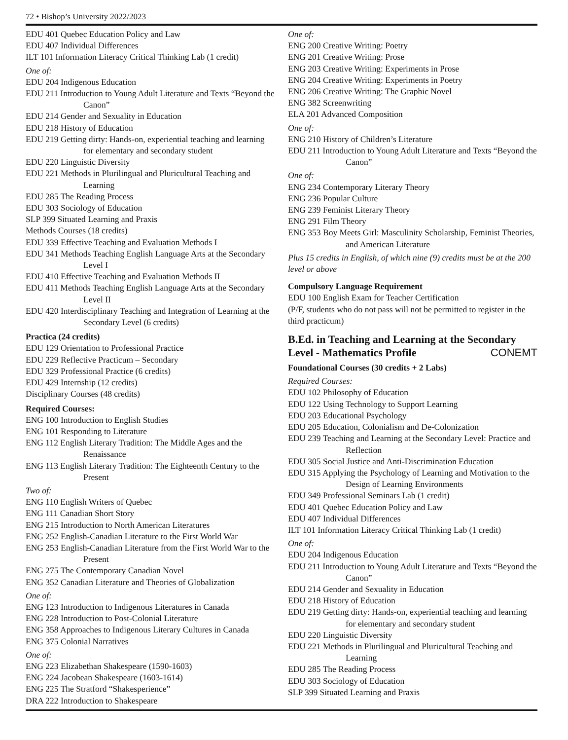72 • Bishop’s University 2022/2023
EDU 401 Quebec Education Policy and Law
EDU 407 Individual Differences
ILT 101 Information Literacy Critical Thinking Lab (1 credit)
One of:
EDU 204 Indigenous Education
EDU 211 Introduction to Young Adult Literature and Texts “Beyond the Canon”
EDU 214 Gender and Sexuality in Education
EDU 218 History of Education
EDU 219 Getting dirty: Hands-on, experiential teaching and learning for elementary and secondary student
EDU 220 Linguistic Diversity
EDU 221 Methods in Plurilingual and Pluricultural Teaching and Learning
EDU 285 The Reading Process
EDU 303 Sociology of Education
SLP 399 Situated Learning and Praxis
Methods Courses (18 credits)
EDU 339 Effective Teaching and Evaluation Methods I
EDU 341 Methods Teaching English Language Arts at the Secondary Level I
EDU 410 Effective Teaching and Evaluation Methods II
EDU 411 Methods Teaching English Language Arts at the Secondary Level II
EDU 420 Interdisciplinary Teaching and Integration of Learning at the Secondary Level (6 credits)
Practica (24 credits)
EDU 129 Orientation to Professional Practice
EDU 229 Reflective Practicum – Secondary
EDU 329 Professional Practice (6 credits)
EDU 429 Internship (12 credits)
Disciplinary Courses (48 credits)
Required Courses:
ENG 100 Introduction to English Studies
ENG 101 Responding to Literature
ENG 112 English Literary Tradition: The Middle Ages and the Renaissance
ENG 113 English Literary Tradition: The Eighteenth Century to the Present
Two of:
ENG 110 English Writers of Quebec
ENG 111 Canadian Short Story
ENG 215 Introduction to North American Literatures
ENG 252 English-Canadian Literature to the First World War
ENG 253 English-Canadian Literature from the First World War to the Present
ENG 275 The Contemporary Canadian Novel
ENG 352 Canadian Literature and Theories of Globalization
One of:
ENG 123 Introduction to Indigenous Literatures in Canada
ENG 228 Introduction to Post-Colonial Literature
ENG 358 Approaches to Indigenous Literary Cultures in Canada
ENG 375 Colonial Narratives
One of:
ENG 223 Elizabethan Shakespeare (1590-1603)
ENG 224 Jacobean Shakespeare (1603-1614)
ENG 225 The Stratford “Shakesperience”
DRA 222 Introduction to Shakespeare
One of:
ENG 200 Creative Writing: Poetry
ENG 201 Creative Writing: Prose
ENG 203 Creative Writing: Experiments in Prose
ENG 204 Creative Writing: Experiments in Poetry
ENG 206 Creative Writing: The Graphic Novel
ENG 382 Screenwriting
ELA 201 Advanced Composition
One of:
ENG 210 History of Children’s Literature
EDU 211 Introduction to Young Adult Literature and Texts “Beyond the Canon”
One of:
ENG 234 Contemporary Literary Theory
ENG 236 Popular Culture
ENG 239 Feminist Literary Theory
ENG 291 Film Theory
ENG 353 Boy Meets Girl: Masculinity Scholarship, Feminist Theories, and American Literature
Plus 15 credits in English, of which nine (9) credits must be at the 200 level or above
Compulsory Language Requirement
EDU 100 English Exam for Teacher Certification
(P/F, students who do not pass will not be permitted to register in the third practicum)
B.Ed. in Teaching and Learning at the Secondary Level - Mathematics Profile CONEMT
Foundational Courses (30 credits + 2 Labs)
Required Courses:
EDU 102 Philosophy of Education
EDU 122 Using Technology to Support Learning
EDU 203 Educational Psychology
EDU 205 Education, Colonialism and De-Colonization
EDU 239 Teaching and Learning at the Secondary Level: Practice and Reflection
EDU 305 Social Justice and Anti-Discrimination Education
EDU 315 Applying the Psychology of Learning and Motivation to the Design of Learning Environments
EDU 349 Professional Seminars Lab (1 credit)
EDU 401 Quebec Education Policy and Law
EDU 407 Individual Differences
ILT 101 Information Literacy Critical Thinking Lab (1 credit)
One of:
EDU 204 Indigenous Education
EDU 211 Introduction to Young Adult Literature and Texts “Beyond the Canon”
EDU 214 Gender and Sexuality in Education
EDU 218 History of Education
EDU 219 Getting dirty: Hands-on, experiential teaching and learning for elementary and secondary student
EDU 220 Linguistic Diversity
EDU 221 Methods in Plurilingual and Pluricultural Teaching and Learning
EDU 285 The Reading Process
EDU 303 Sociology of Education
SLP 399 Situated Learning and Praxis